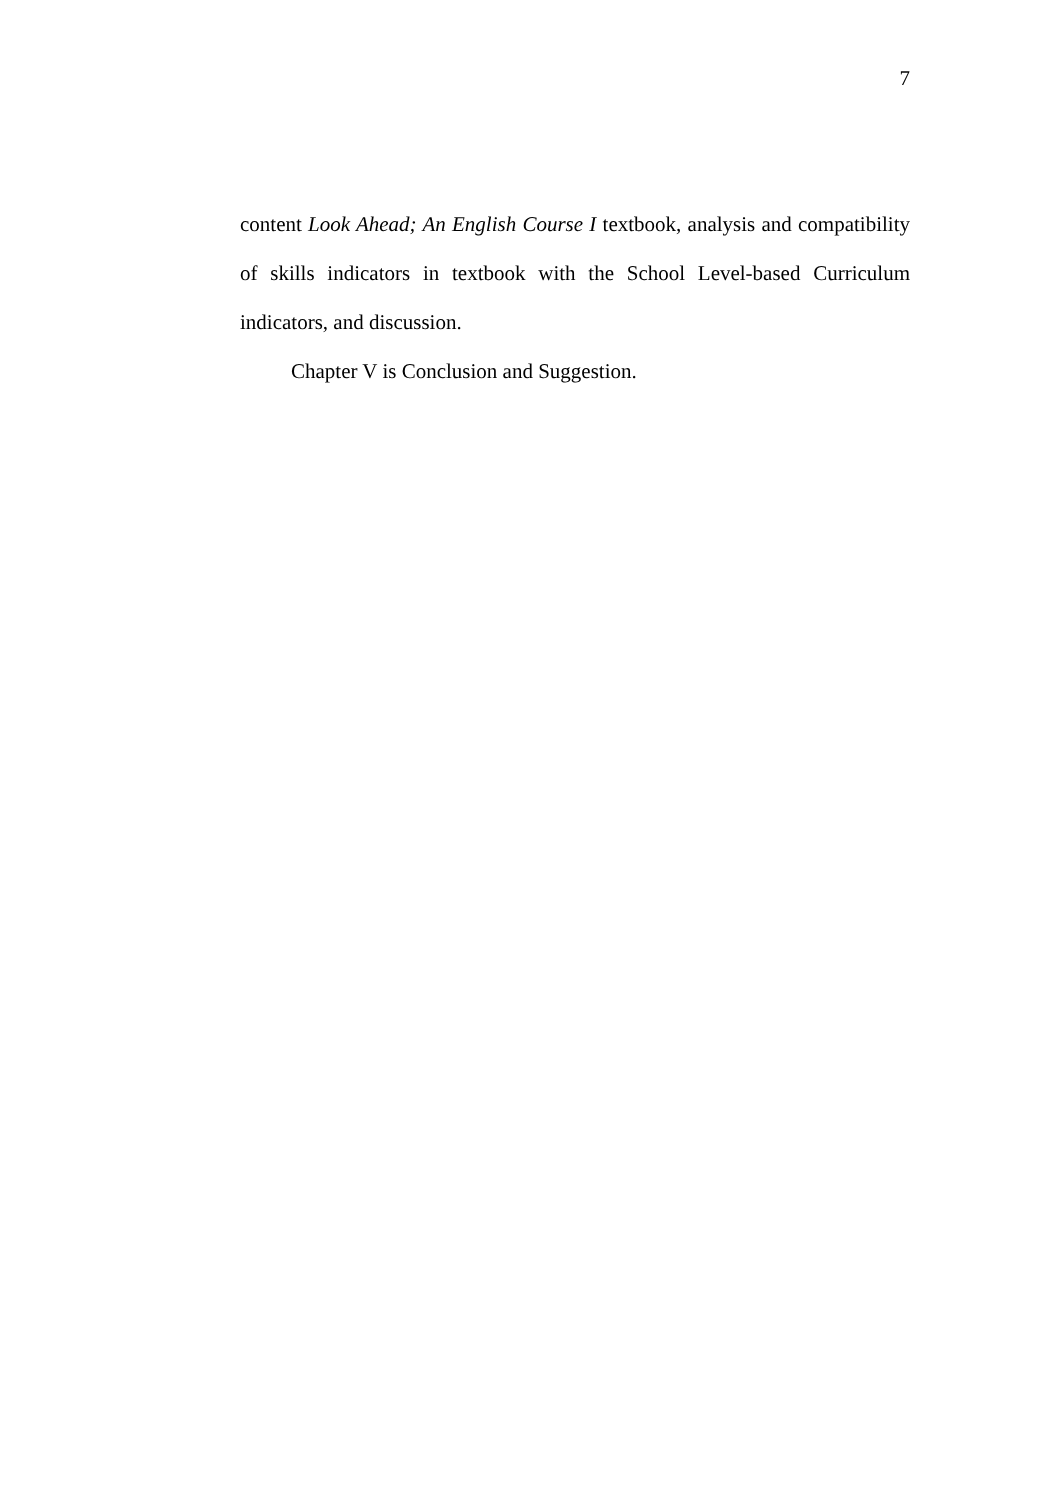7
content Look Ahead; An English Course I textbook, analysis and compatibility of skills indicators in textbook with the School Level-based Curriculum indicators, and discussion.
Chapter V is Conclusion and Suggestion.